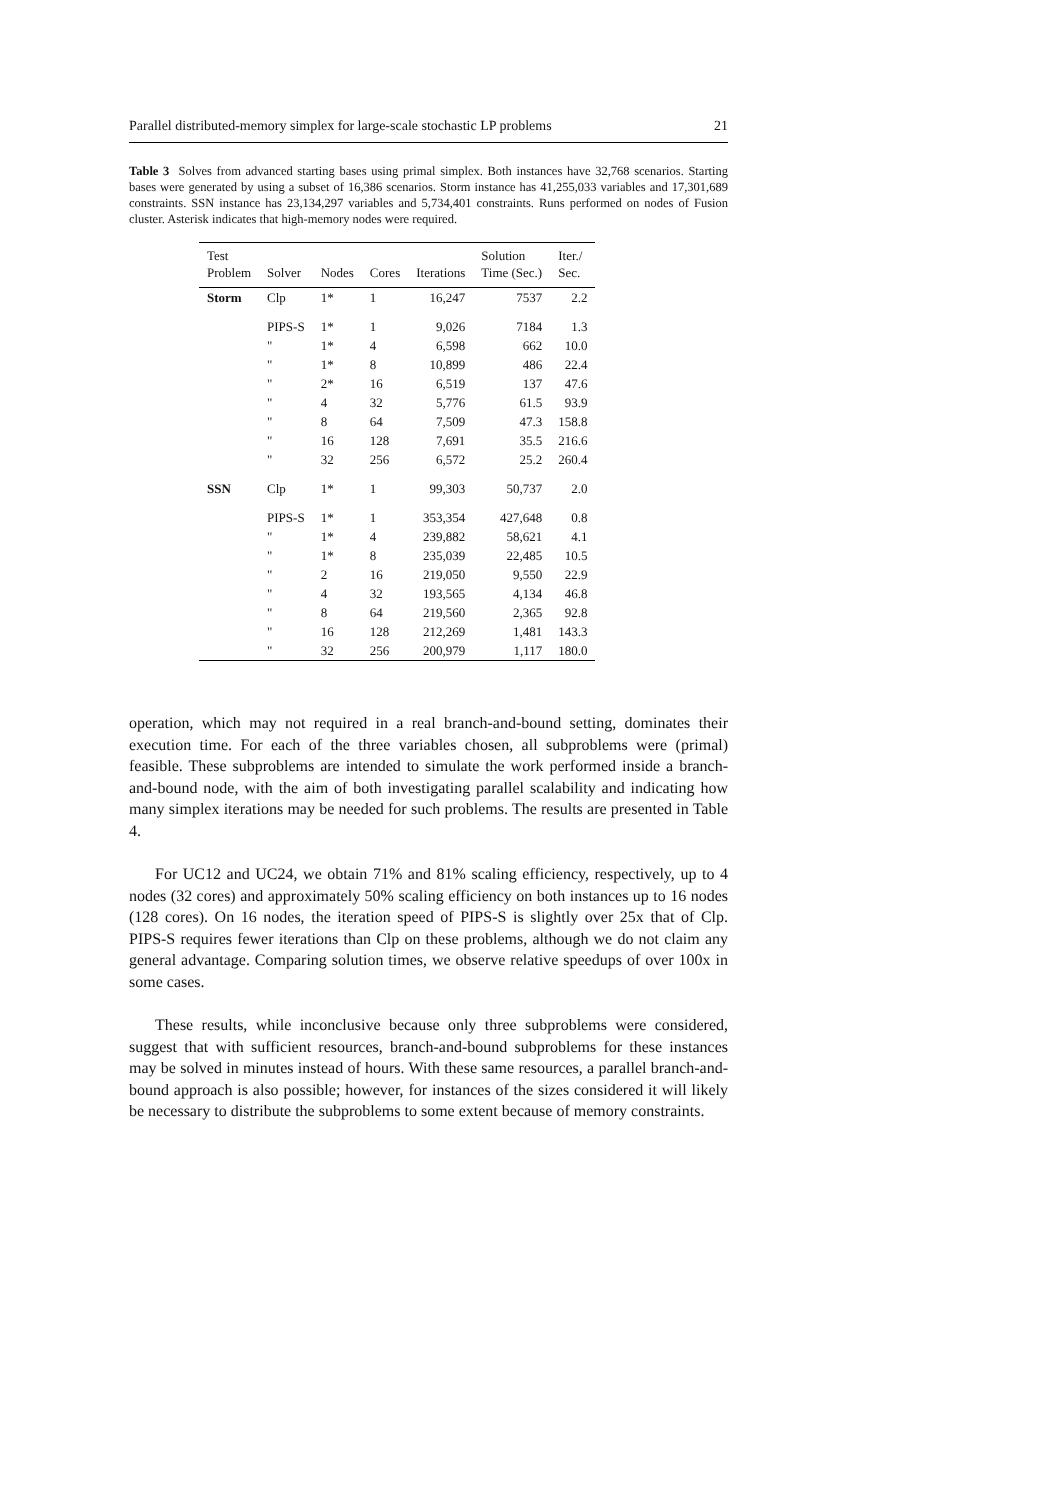Parallel distributed-memory simplex for large-scale stochastic LP problems 21
Table 3 Solves from advanced starting bases using primal simplex. Both instances have 32,768 scenarios. Starting bases were generated by using a subset of 16,386 scenarios. Storm instance has 41,255,033 variables and 17,301,689 constraints. SSN instance has 23,134,297 variables and 5,734,401 constraints. Runs performed on nodes of Fusion cluster. Asterisk indicates that high-memory nodes were required.
| Test Problem | Solver | Nodes | Cores | Iterations | Solution Time (Sec.) | Iter./ Sec. |
| --- | --- | --- | --- | --- | --- | --- |
| Storm | Clp | 1* | 1 | 16,247 | 7537 | 2.2 |
| | PIPS-S | 1* | 1 | 9,026 | 7184 | 1.3 |
| | " | 1* | 4 | 6,598 | 662 | 10.0 |
| | " | 1* | 8 | 10,899 | 486 | 22.4 |
| | " | 2* | 16 | 6,519 | 137 | 47.6 |
| | " | 4 | 32 | 5,776 | 61.5 | 93.9 |
| | " | 8 | 64 | 7,509 | 47.3 | 158.8 |
| | " | 16 | 128 | 7,691 | 35.5 | 216.6 |
| | " | 32 | 256 | 6,572 | 25.2 | 260.4 |
| SSN | Clp | 1* | 1 | 99,303 | 50,737 | 2.0 |
| | PIPS-S | 1* | 1 | 353,354 | 427,648 | 0.8 |
| | " | 1* | 4 | 239,882 | 58,621 | 4.1 |
| | " | 1* | 8 | 235,039 | 22,485 | 10.5 |
| | " | 2 | 16 | 219,050 | 9,550 | 22.9 |
| | " | 4 | 32 | 193,565 | 4,134 | 46.8 |
| | " | 8 | 64 | 219,560 | 2,365 | 92.8 |
| | " | 16 | 128 | 212,269 | 1,481 | 143.3 |
| | " | 32 | 256 | 200,979 | 1,117 | 180.0 |
operation, which may not required in a real branch-and-bound setting, dominates their execution time. For each of the three variables chosen, all subproblems were (primal) feasible. These subproblems are intended to simulate the work performed inside a branch-and-bound node, with the aim of both investigating parallel scalability and indicating how many simplex iterations may be needed for such problems. The results are presented in Table 4.
For UC12 and UC24, we obtain 71% and 81% scaling efficiency, respectively, up to 4 nodes (32 cores) and approximately 50% scaling efficiency on both instances up to 16 nodes (128 cores). On 16 nodes, the iteration speed of PIPS-S is slightly over 25x that of Clp. PIPS-S requires fewer iterations than Clp on these problems, although we do not claim any general advantage. Comparing solution times, we observe relative speedups of over 100x in some cases.
These results, while inconclusive because only three subproblems were considered, suggest that with sufficient resources, branch-and-bound subproblems for these instances may be solved in minutes instead of hours. With these same resources, a parallel branch-and-bound approach is also possible; however, for instances of the sizes considered it will likely be necessary to distribute the subproblems to some extent because of memory constraints.